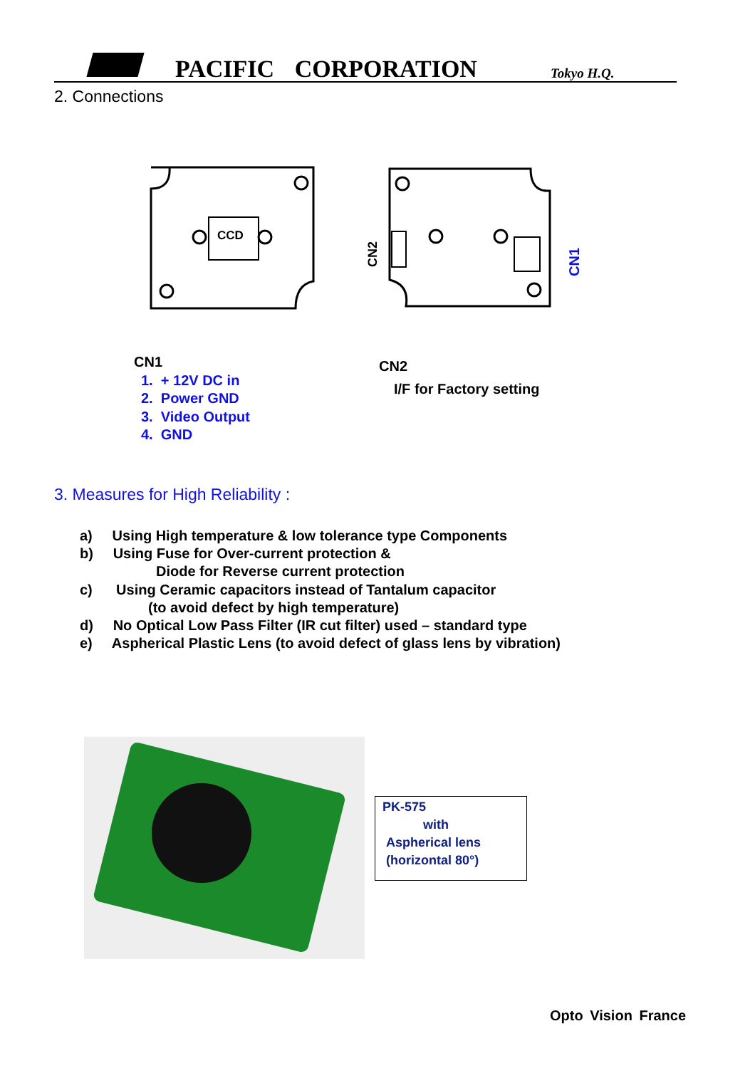PACIFIC CORPORATION Tokyo H.Q.
2. Connections
CCD
CN2
CN1
CN1
1. + 12V DC in
2. Power GND
3. Video Output
4. GND
CN2
I/F for Factory setting
3. Measures for High Reliability :
a) Using High temperature & low tolerance type Components
b) Using Fuse for Over-current protection &
Diode for Reverse current protection
c) Using Ceramic capacitors instead of Tantalum capacitor
(to avoid defect by high temperature)
d) No Optical Low Pass Filter (IR cut filter) used – standard type
e) Aspherical Plastic Lens (to avoid defect of glass lens by vibration)
PK-575
with
Aspherical lens
(horizontal 80°)
Opto Vision France